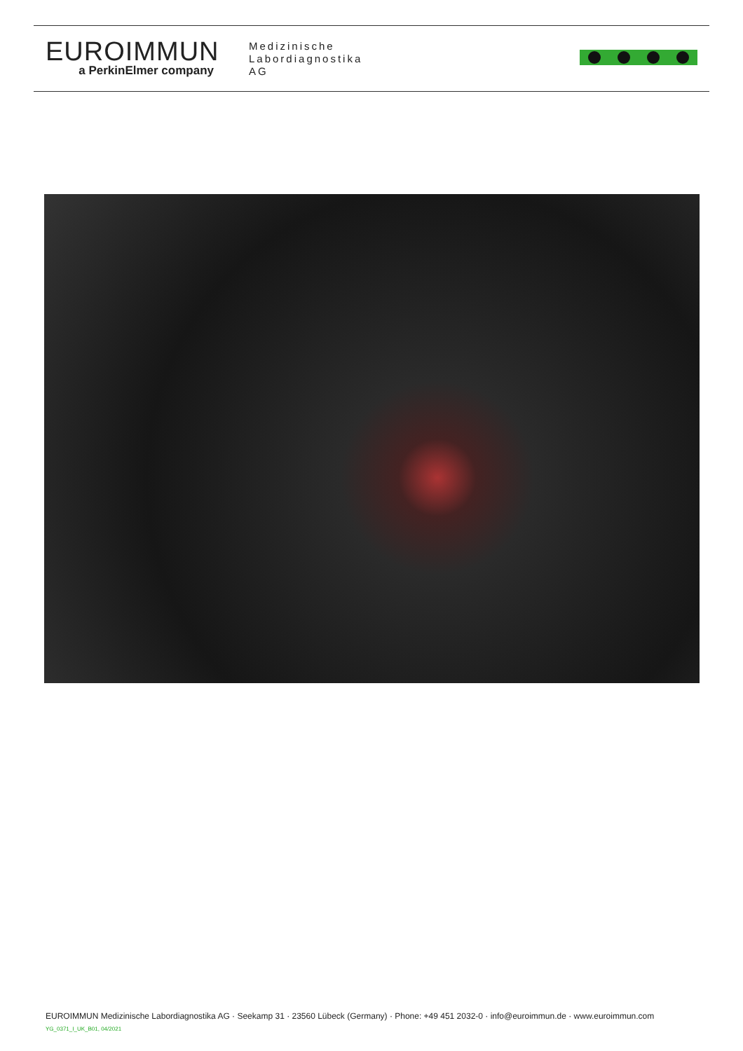EUROIMMUN
a PerkinElmer company
Medizinische
Labordiagnostika
AG
EUROIMMUN Medizinische Labordiagnostika AG · Seekamp 31 · 23560 Lübeck (Germany) · Phone: +49 451 2032-0 · info@euroimmun.de · www.euroimmun.com
YG_0371_I_UK_B01, 04/2021